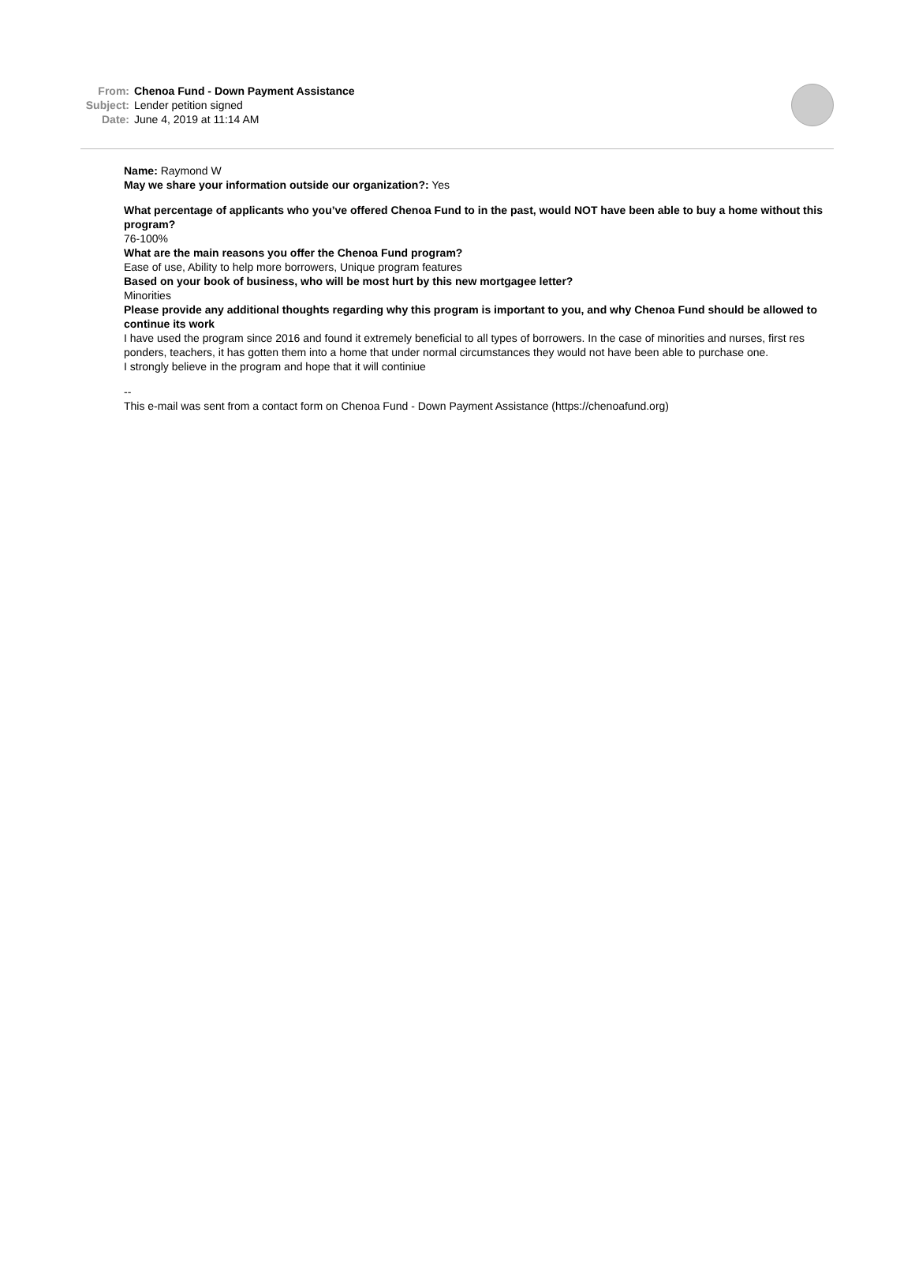From: Chenoa Fund - Down Payment Assistance
Subject: Lender petition signed
Date: June 4, 2019 at 11:14 AM
Name: Raymond W
May we share your information outside our organization?: Yes
What percentage of applicants who you’ve offered Chenoa Fund to in the past, would NOT have been able to buy a home without this program?
76-100%
What are the main reasons you offer the Chenoa Fund program?
Ease of use, Ability to help more borrowers, Unique program features
Based on your book of business, who will be most hurt by this new mortgagee letter?
Minorities
Please provide any additional thoughts regarding why this program is important to you, and why Chenoa Fund should be allowed to continue its work
I have used the program since 2016 and found it extremely beneficial to all types of borrowers. In the case of minorities and nurses, first res ponders, teachers, it has gotten them into a home that under normal circumstances they would not have been able to purchase one.
I strongly believe in the program and hope that it will continiue
--
This e-mail was sent from a contact form on Chenoa Fund - Down Payment Assistance (https://chenoafund.org)